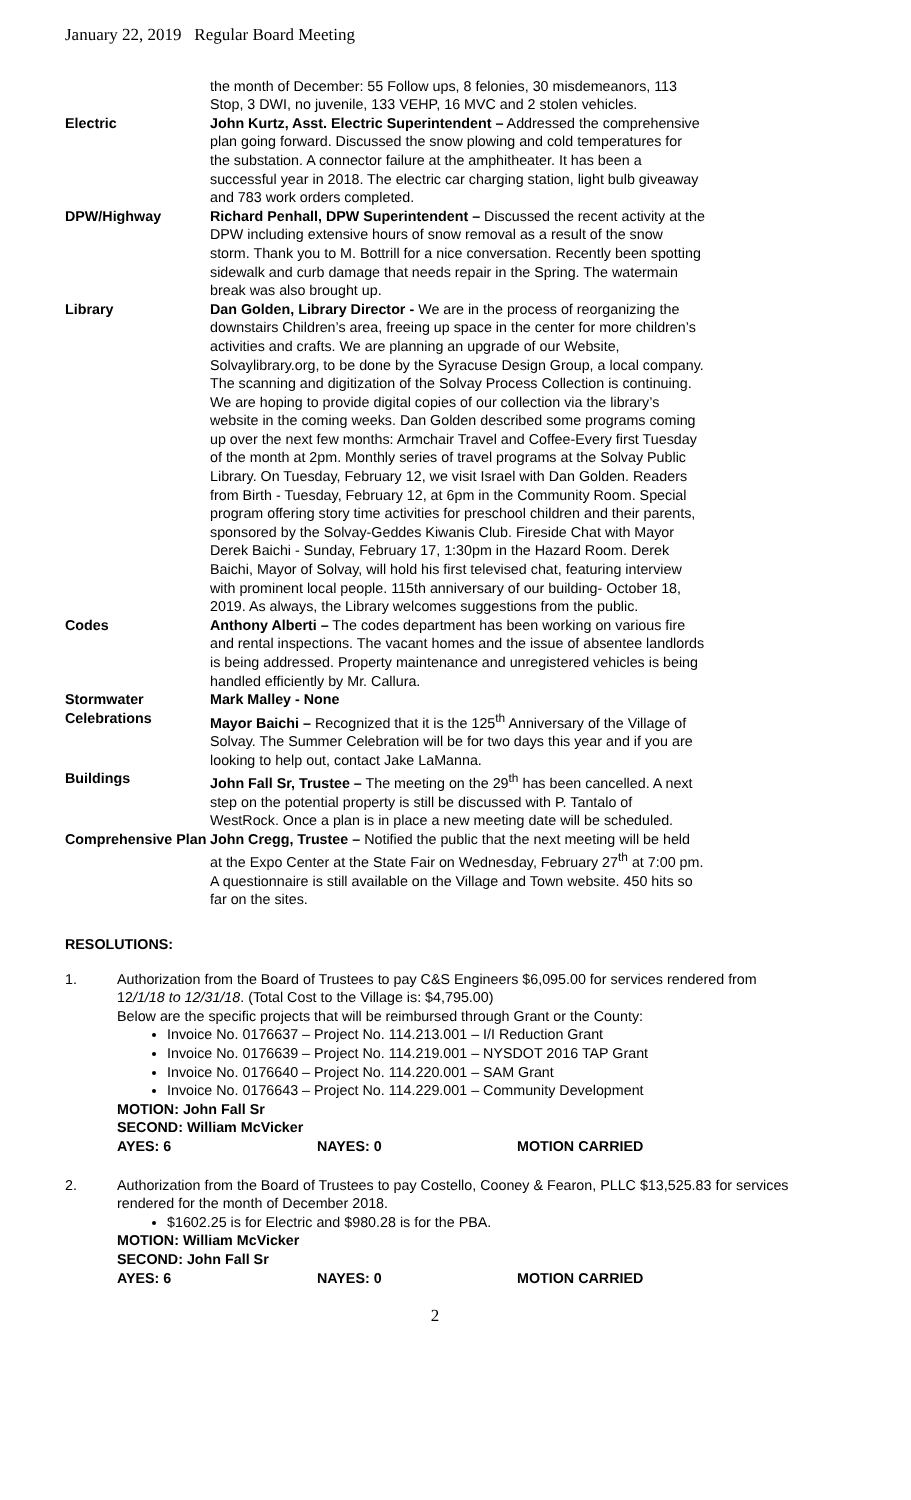January 22, 2019 Regular Board Meeting
| | the month of December: 55 Follow ups, 8 felonies, 30 misdemeanors, 113 Stop, 3 DWI, no juvenile, 133 VEHP, 16 MVC and 2 stolen vehicles. |
| Electric | John Kurtz, Asst. Electric Superintendent – Addressed the comprehensive plan going forward. Discussed the snow plowing and cold temperatures for the substation. A connector failure at the amphitheater. It has been a successful year in 2018. The electric car charging station, light bulb giveaway and 783 work orders completed. |
| DPW/Highway | Richard Penhall, DPW Superintendent – Discussed the recent activity at the DPW including extensive hours of snow removal as a result of the snow storm. Thank you to M. Bottrill for a nice conversation. Recently been spotting sidewalk and curb damage that needs repair in the Spring. The watermain break was also brought up. |
| Library | Dan Golden, Library Director - We are in the process of reorganizing the downstairs Children’s area, freeing up space in the center for more children’s activities and crafts. We are planning an upgrade of our Website, Solvaylibrary.org, to be done by the Syracuse Design Group, a local company. The scanning and digitization of the Solvay Process Collection is continuing. We are hoping to provide digital copies of our collection via the library’s website in the coming weeks. Dan Golden described some programs coming up over the next few months: Armchair Travel and Coffee-Every first Tuesday of the month at 2pm. Monthly series of travel programs at the Solvay Public Library. On Tuesday, February 12, we visit Israel with Dan Golden. Readers from Birth - Tuesday, February 12, at 6pm in the Community Room. Special program offering story time activities for preschool children and their parents, sponsored by the Solvay-Geddes Kiwanis Club. Fireside Chat with Mayor Derek Baichi - Sunday, February 17, 1:30pm in the Hazard Room. Derek Baichi, Mayor of Solvay, will hold his first televised chat, featuring interview with prominent local people. 115th anniversary of our building- October 18, 2019. As always, the Library welcomes suggestions from the public. |
| Codes | Anthony Alberti – The codes department has been working on various fire and rental inspections. The vacant homes and the issue of absentee landlords is being addressed. Property maintenance and unregistered vehicles is being handled efficiently by Mr. Callura. |
| Stormwater | Mark Malley - None |
| Celebrations | Mayor Baichi – Recognized that it is the 125<sup>th</sup> Anniversary of the Village of Solvay. The Summer Celebration will be for two days this year and if you are looking to help out, contact Jake LaManna. |
| Buildings | John Fall Sr, Trustee – The meeting on the 29<sup>th</sup> has been cancelled. A next step on the potential property is still be discussed with P. Tantalo of WestRock. Once a plan is in place a new meeting date will be scheduled. |
| Comprehensive Plan | John Cregg, Trustee – Notified the public that the next meeting will be held at the Expo Center at the State Fair on Wednesday, February 27<sup>th</sup> at 7:00 pm. A questionnaire is still available on the Village and Town website. 450 hits so far on the sites. |
RESOLUTIONS:
1. Authorization from the Board of Trustees to pay C&S Engineers $6,095.00 for services rendered from 12/1/18 to 12/31/18. (Total Cost to the Village is: $4,795.00)
Below are the specific projects that will be reimbursed through Grant or the County:
Invoice No. 0176637 – Project No. 114.213.001 – I/I Reduction Grant
Invoice No. 0176639 – Project No. 114.219.001 – NYSDOT 2016 TAP Grant
Invoice No. 0176640 – Project No. 114.220.001 – SAM Grant
Invoice No. 0176643 – Project No. 114.229.001 – Community Development
MOTION: John Fall Sr
SECOND: William McVicker
AYES: 6 NAYES: 0 MOTION CARRIED
2. Authorization from the Board of Trustees to pay Costello, Cooney & Fearon, PLLC $13,525.83 for services rendered for the month of December 2018.
$1602.25 is for Electric and $980.28 is for the PBA.
MOTION: William McVicker
SECOND: John Fall Sr
AYES: 6 NAYES: 0 MOTION CARRIED
2